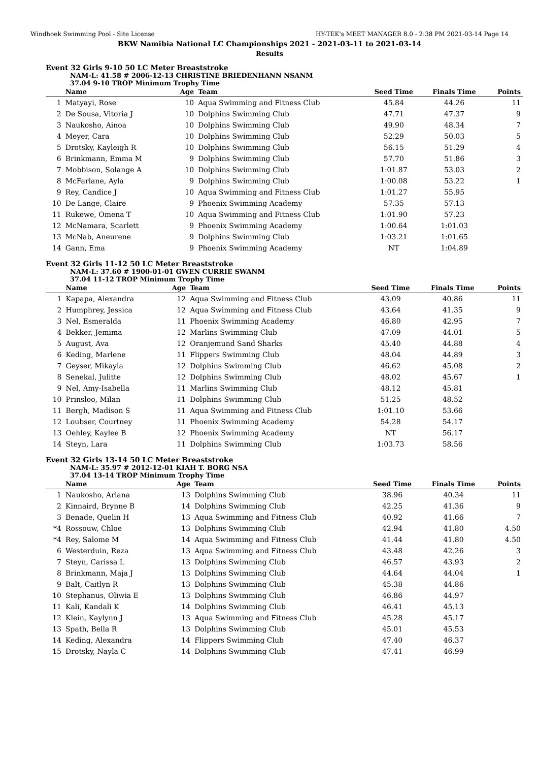Windhoek Swimming Pool - Site License HY-TEK's MEET MANAGER 8.0 - 2:38 PM 2021-03-14 Page 14
BKW Namibia National LC Championships 2021 - 2021-03-11 to 2021-03-14
Results
Event 32 Girls 9-10 50 LC Meter Breaststroke
NAM-L: 41.58 # 2006-12-13 CHRISTINE BRIEDENHANN NSANM
37.04 9-10 TROP Minimum Trophy Time
| | Name | Age | Team | Seed Time | Finals Time | Points |
| --- | --- | --- | --- | --- | --- | --- |
| 1 | Matyayi, Rose | 10 | Aqua Swimming and Fitness Club | 45.84 | 44.26 | 11 |
| 2 | De Sousa, Vitoria J | 10 | Dolphins Swimming Club | 47.71 | 47.37 | 9 |
| 3 | Naukosho, Ainoa | 10 | Dolphins Swimming Club | 49.90 | 48.34 | 7 |
| 4 | Meyer, Cara | 10 | Dolphins Swimming Club | 52.29 | 50.03 | 5 |
| 5 | Drotsky, Kayleigh R | 10 | Dolphins Swimming Club | 56.15 | 51.29 | 4 |
| 6 | Brinkmann, Emma M | 9 | Dolphins Swimming Club | 57.70 | 51.86 | 3 |
| 7 | Mobbison, Solange A | 10 | Dolphins Swimming Club | 1:01.87 | 53.03 | 2 |
| 8 | McFarlane, Ayla | 9 | Dolphins Swimming Club | 1:00.08 | 53.22 | 1 |
| 9 | Rey, Candice J | 10 | Aqua Swimming and Fitness Club | 1:01.27 | 55.95 | |
| 10 | De Lange, Claire | 9 | Phoenix Swimming Academy | 57.35 | 57.13 | |
| 11 | Rukewe, Omena T | 10 | Aqua Swimming and Fitness Club | 1:01.90 | 57.23 | |
| 12 | McNamara, Scarlett | 9 | Phoenix Swimming Academy | 1:00.64 | 1:01.03 | |
| 13 | McNab, Aneurene | 9 | Dolphins Swimming Club | 1:03.21 | 1:01.65 | |
| 14 | Gann, Ema | 9 | Phoenix Swimming Academy | NT | 1:04.89 | |
Event 32 Girls 11-12 50 LC Meter Breaststroke
NAM-L: 37.60 # 1900-01-01 GWEN CURRIE SWANM
37.04 11-12 TROP Minimum Trophy Time
| | Name | Age | Team | Seed Time | Finals Time | Points |
| --- | --- | --- | --- | --- | --- | --- |
| 1 | Kapapa, Alexandra | 12 | Aqua Swimming and Fitness Club | 43.09 | 40.86 | 11 |
| 2 | Humphrey, Jessica | 12 | Aqua Swimming and Fitness Club | 43.64 | 41.35 | 9 |
| 3 | Nel, Esmeralda | 11 | Phoenix Swimming Academy | 46.80 | 42.95 | 7 |
| 4 | Bekker, Jemima | 12 | Marlins Swimming Club | 47.09 | 44.01 | 5 |
| 5 | August, Ava | 12 | Oranjemund Sand Sharks | 45.40 | 44.88 | 4 |
| 6 | Keding, Marlene | 11 | Flippers Swimming Club | 48.04 | 44.89 | 3 |
| 7 | Geyser, Mikayla | 12 | Dolphins Swimming Club | 46.62 | 45.08 | 2 |
| 8 | Senekal, Julitte | 12 | Dolphins Swimming Club | 48.02 | 45.67 | 1 |
| 9 | Nel, Amy-Isabella | 11 | Marlins Swimming Club | 48.12 | 45.81 | |
| 10 | Prinsloo, Milan | 11 | Dolphins Swimming Club | 51.25 | 48.52 | |
| 11 | Bergh, Madison S | 11 | Aqua Swimming and Fitness Club | 1:01.10 | 53.66 | |
| 12 | Loubser, Courtney | 11 | Phoenix Swimming Academy | 54.28 | 54.17 | |
| 13 | Oehley, Kaylee B | 12 | Phoenix Swimming Academy | NT | 56.17 | |
| 14 | Steyn, Lara | 11 | Dolphins Swimming Club | 1:03.73 | 58.56 | |
Event 32 Girls 13-14 50 LC Meter Breaststroke
NAM-L: 35.97 # 2012-12-01 KIAH T. BORG NSA
37.04 13-14 TROP Minimum Trophy Time
| | Name | Age | Team | Seed Time | Finals Time | Points |
| --- | --- | --- | --- | --- | --- | --- |
| 1 | Naukosho, Ariana | 13 | Dolphins Swimming Club | 38.96 | 40.34 | 11 |
| 2 | Kinnaird, Brynne B | 14 | Dolphins Swimming Club | 42.25 | 41.36 | 9 |
| 3 | Benade, Quelin H | 13 | Aqua Swimming and Fitness Club | 40.92 | 41.66 | 7 |
| *4 | Rossouw, Chloe | 13 | Dolphins Swimming Club | 42.94 | 41.80 | 4.50 |
| *4 | Rey, Salome M | 14 | Aqua Swimming and Fitness Club | 41.44 | 41.80 | 4.50 |
| 6 | Westerduin, Reza | 13 | Aqua Swimming and Fitness Club | 43.48 | 42.26 | 3 |
| 7 | Steyn, Carissa L | 13 | Dolphins Swimming Club | 46.57 | 43.93 | 2 |
| 8 | Brinkmann, Maja J | 13 | Dolphins Swimming Club | 44.64 | 44.04 | 1 |
| 9 | Balt, Caitlyn R | 13 | Dolphins Swimming Club | 45.38 | 44.86 | |
| 10 | Stephanus, Oliwia E | 13 | Dolphins Swimming Club | 46.86 | 44.97 | |
| 11 | Kali, Kandali K | 14 | Dolphins Swimming Club | 46.41 | 45.13 | |
| 12 | Klein, Kaylynn J | 13 | Aqua Swimming and Fitness Club | 45.28 | 45.17 | |
| 13 | Spath, Bella R | 13 | Dolphins Swimming Club | 45.01 | 45.53 | |
| 14 | Keding, Alexandra | 14 | Flippers Swimming Club | 47.40 | 46.37 | |
| 15 | Drotsky, Nayla C | 14 | Dolphins Swimming Club | 47.41 | 46.99 | |